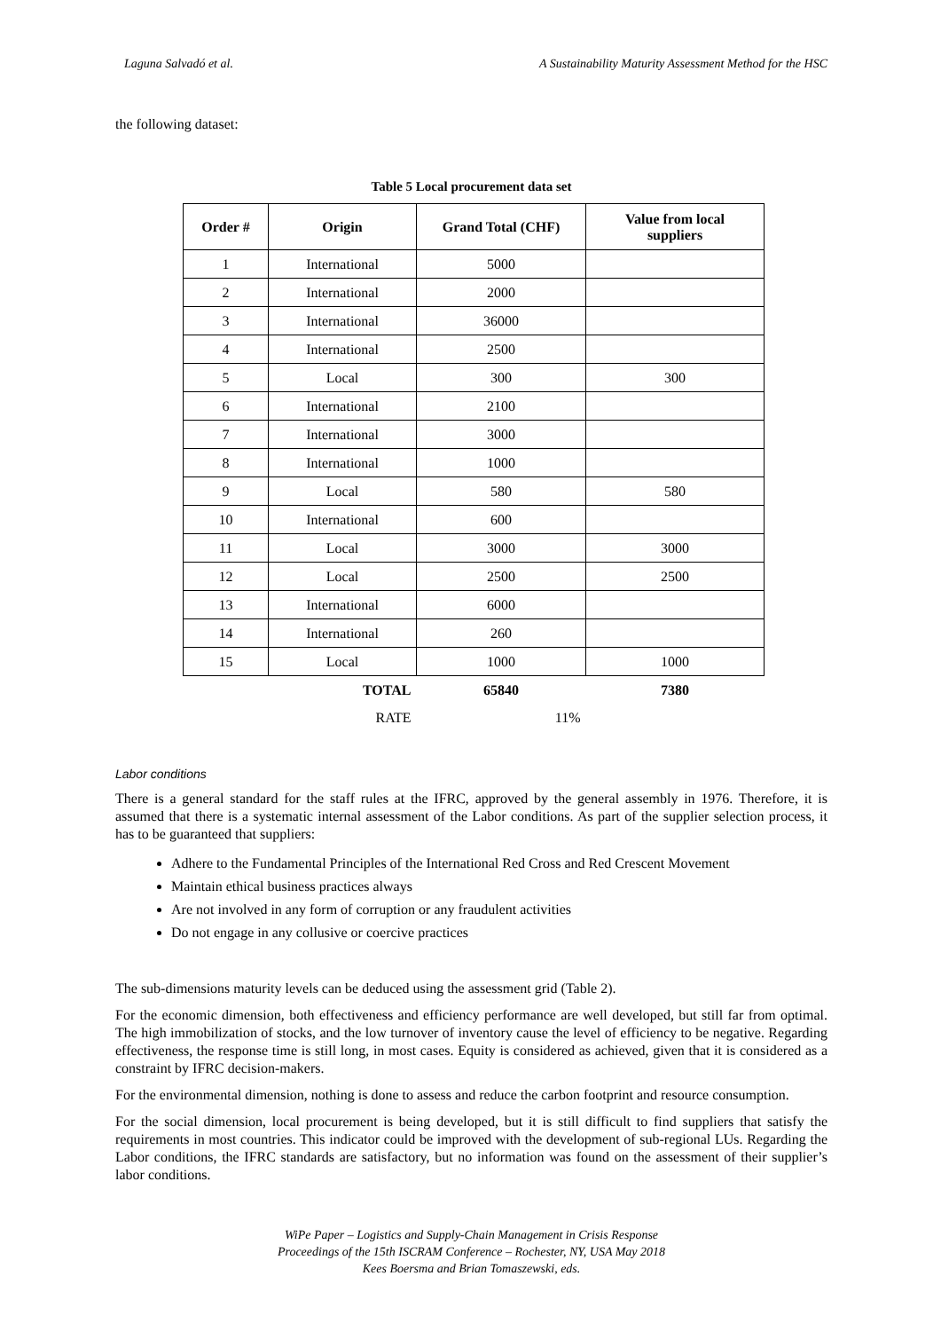Laguna Salvadó et al. A Sustainability Maturity Assessment Method for the HSC
the following dataset:
Table 5 Local procurement data set
| Order # | Origin | Grand Total (CHF) | Value from local suppliers |
| --- | --- | --- | --- |
| 1 | International | 5000 | |
| 2 | International | 2000 | |
| 3 | International | 36000 | |
| 4 | International | 2500 | |
| 5 | Local | 300 | 300 |
| 6 | International | 2100 | |
| 7 | International | 3000 | |
| 8 | International | 1000 | |
| 9 | Local | 580 | 580 |
| 10 | International | 600 | |
| 11 | Local | 3000 | 3000 |
| 12 | Local | 2500 | 2500 |
| 13 | International | 6000 | |
| 14 | International | 260 | |
| 15 | Local | 1000 | 1000 |
| | TOTAL | 65840 | 7380 |
| | RATE | 11% | |
Labor conditions
There is a general standard for the staff rules at the IFRC, approved by the general assembly in 1976. Therefore, it is assumed that there is a systematic internal assessment of the Labor conditions. As part of the supplier selection process, it has to be guaranteed that suppliers:
Adhere to the Fundamental Principles of the International Red Cross and Red Crescent Movement
Maintain ethical business practices always
Are not involved in any form of corruption or any fraudulent activities
Do not engage in any collusive or coercive practices
The sub-dimensions maturity levels can be deduced using the assessment grid (Table 2).
For the economic dimension, both effectiveness and efficiency performance are well developed, but still far from optimal. The high immobilization of stocks, and the low turnover of inventory cause the level of efficiency to be negative. Regarding effectiveness, the response time is still long, in most cases. Equity is considered as achieved, given that it is considered as a constraint by IFRC decision-makers.
For the environmental dimension, nothing is done to assess and reduce the carbon footprint and resource consumption.
For the social dimension, local procurement is being developed, but it is still difficult to find suppliers that satisfy the requirements in most countries. This indicator could be improved with the development of sub-regional LUs. Regarding the Labor conditions, the IFRC standards are satisfactory, but no information was found on the assessment of their supplier’s labor conditions.
WiPe Paper – Logistics and Supply-Chain Management in Crisis Response
Proceedings of the 15th ISCRAM Conference – Rochester, NY, USA May 2018
Kees Boersma and Brian Tomaszewski, eds.